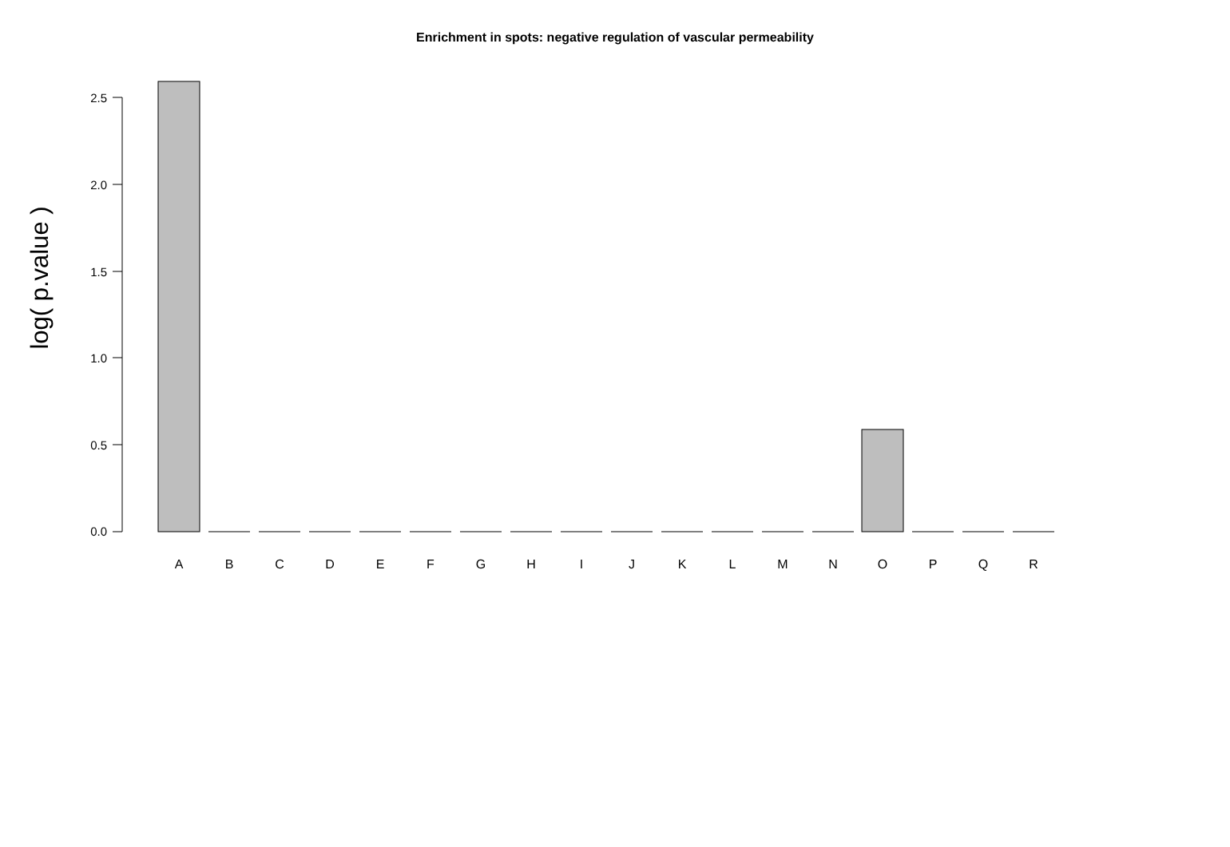Enrichment in spots: negative regulation of vascular permeability
log( p.value )
2.5
2.0
1.5
1.0
0.5
0.0
A B C D E F G H I J K L M N O P Q R